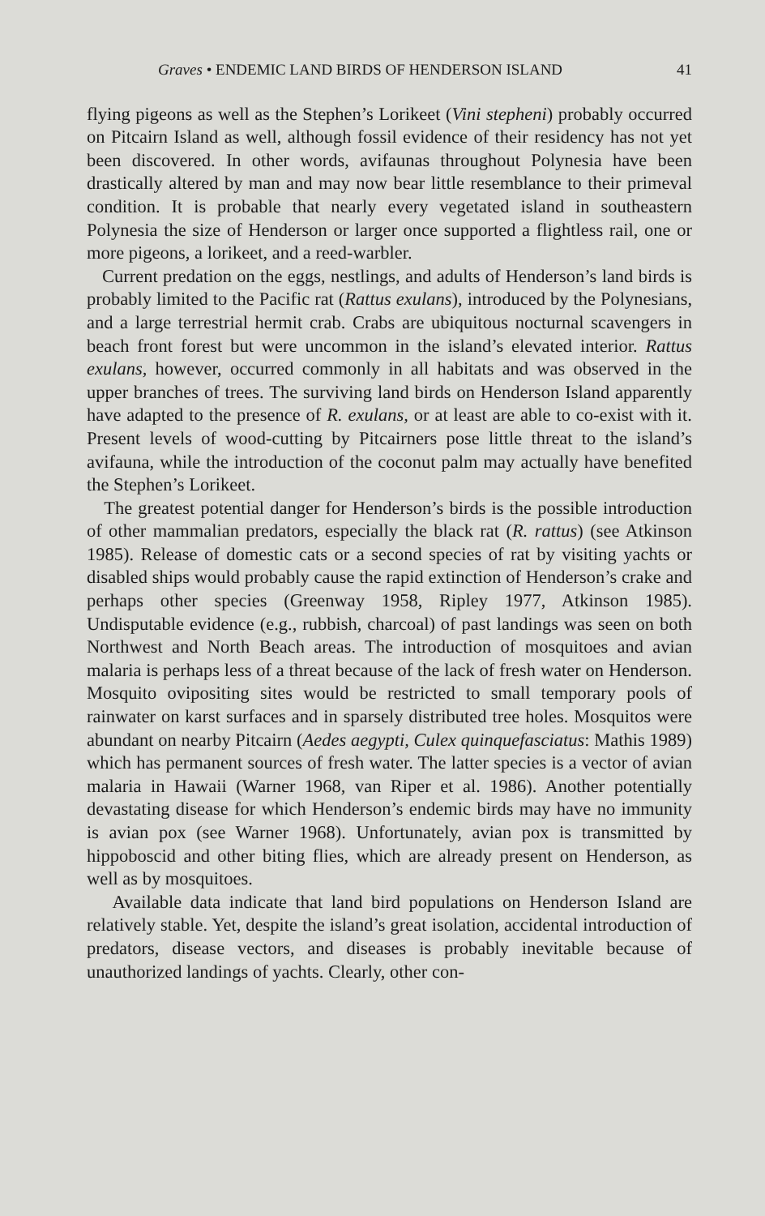Graves • ENDEMIC LAND BIRDS OF HENDERSON ISLAND 41
flying pigeons as well as the Stephen’s Lorikeet (Vini stepheni) probably occurred on Pitcairn Island as well, although fossil evidence of their residency has not yet been discovered. In other words, avifaunas throughout Polynesia have been drastically altered by man and may now bear little resemblance to their primeval condition. It is probable that nearly every vegetated island in southeastern Polynesia the size of Henderson or larger once supported a flightless rail, one or more pigeons, a lorikeet, and a reed-warbler.
Current predation on the eggs, nestlings, and adults of Henderson’s land birds is probably limited to the Pacific rat (Rattus exulans), introduced by the Polynesians, and a large terrestrial hermit crab. Crabs are ubiquitous nocturnal scavengers in beach front forest but were uncommon in the island’s elevated interior. Rattus exulans, however, occurred commonly in all habitats and was observed in the upper branches of trees. The surviving land birds on Henderson Island apparently have adapted to the presence of R. exulans, or at least are able to co-exist with it. Present levels of wood-cutting by Pitcairners pose little threat to the island’s avifauna, while the introduction of the coconut palm may actually have benefited the Stephen’s Lorikeet.
The greatest potential danger for Henderson’s birds is the possible introduction of other mammalian predators, especially the black rat (R. rattus) (see Atkinson 1985). Release of domestic cats or a second species of rat by visiting yachts or disabled ships would probably cause the rapid extinction of Henderson’s crake and perhaps other species (Greenway 1958, Ripley 1977, Atkinson 1985). Undisputable evidence (e.g., rubbish, charcoal) of past landings was seen on both Northwest and North Beach areas. The introduction of mosquitoes and avian malaria is perhaps less of a threat because of the lack of fresh water on Henderson. Mosquito ovipositing sites would be restricted to small temporary pools of rainwater on karst surfaces and in sparsely distributed tree holes. Mosquitos were abundant on nearby Pitcairn (Aedes aegypti, Culex quinquefasciatus: Mathis 1989) which has permanent sources of fresh water. The latter species is a vector of avian malaria in Hawaii (Warner 1968, van Riper et al. 1986). Another potentially devastating disease for which Henderson’s endemic birds may have no immunity is avian pox (see Warner 1968). Unfortunately, avian pox is transmitted by hippoboscid and other biting flies, which are already present on Henderson, as well as by mosquitoes.
Available data indicate that land bird populations on Henderson Island are relatively stable. Yet, despite the island’s great isolation, accidental introduction of predators, disease vectors, and diseases is probably inevitable because of unauthorized landings of yachts. Clearly, other con-